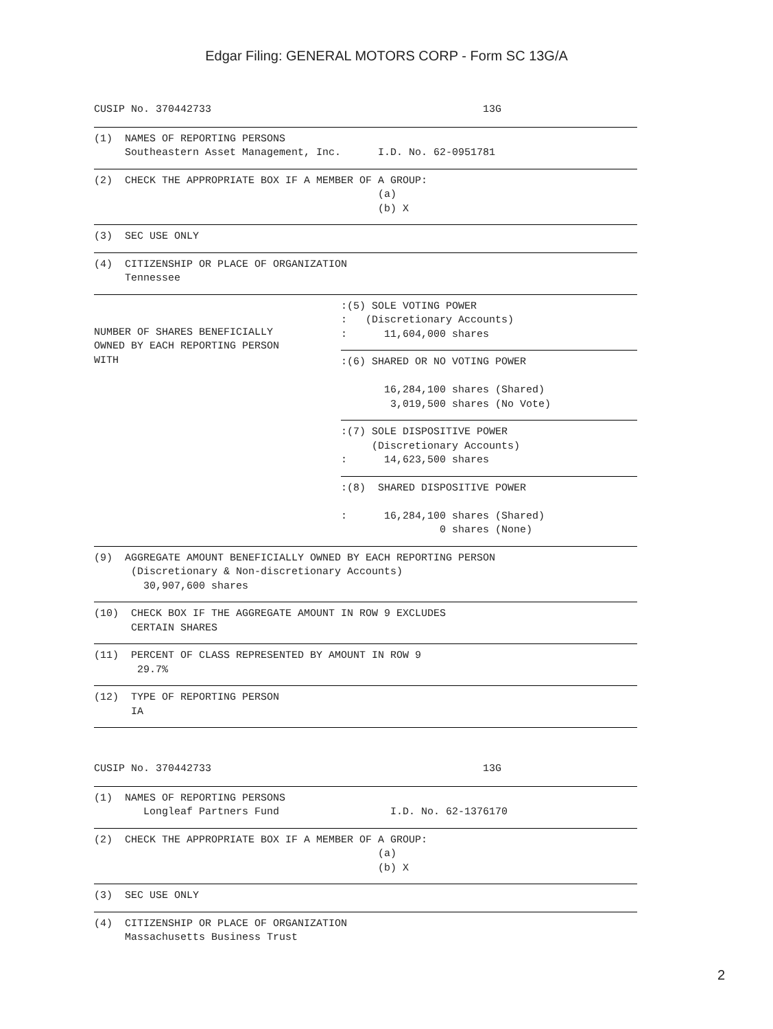Edgar Filing: GENERAL MOTORS CORP - Form SC 13G/A
CUSIP No. 370442733                                            13G
(1)  NAMES OF REPORTING PERSONS
     Southeastern Asset Management, Inc.      I.D. No. 62-0951781
(2)  CHECK THE APPROPRIATE BOX IF A MEMBER OF A GROUP:
                                              (a)
                                              (b) X
(3)  SEC USE ONLY
(4)  CITIZENSHIP OR PLACE OF ORGANIZATION
     Tennessee
NUMBER OF SHARES BENEFICIALLY
OWNED BY EACH REPORTING PERSON
WITH
:(5) SOLE VOTING POWER
:   (Discretionary Accounts)
:      11,604,000 shares
:(6) SHARED OR NO VOTING POWER

       16,284,100 shares (Shared)
        3,019,500 shares (No Vote)
:(7) SOLE DISPOSITIVE POWER
     (Discretionary Accounts)
:      14,623,500 shares
:(8)  SHARED DISPOSITIVE POWER

:      16,284,100 shares (Shared)
                0 shares (None)
(9)  AGGREGATE AMOUNT BENEFICIALLY OWNED BY EACH REPORTING PERSON
      (Discretionary & Non-discretionary Accounts)
        30,907,600 shares
(10)  CHECK BOX IF THE AGGREGATE AMOUNT IN ROW 9 EXCLUDES
      CERTAIN SHARES
(11)  PERCENT OF CLASS REPRESENTED BY AMOUNT IN ROW 9
       29.7%
(12)  TYPE OF REPORTING PERSON
      IA
CUSIP No. 370442733                                            13G
(1)  NAMES OF REPORTING PERSONS
        Longleaf Partners Fund                  I.D. No. 62-1376170
(2)  CHECK THE APPROPRIATE BOX IF A MEMBER OF A GROUP:
                                              (a)
                                              (b) X
(3)  SEC USE ONLY
(4)  CITIZENSHIP OR PLACE OF ORGANIZATION
     Massachusetts Business Trust
2